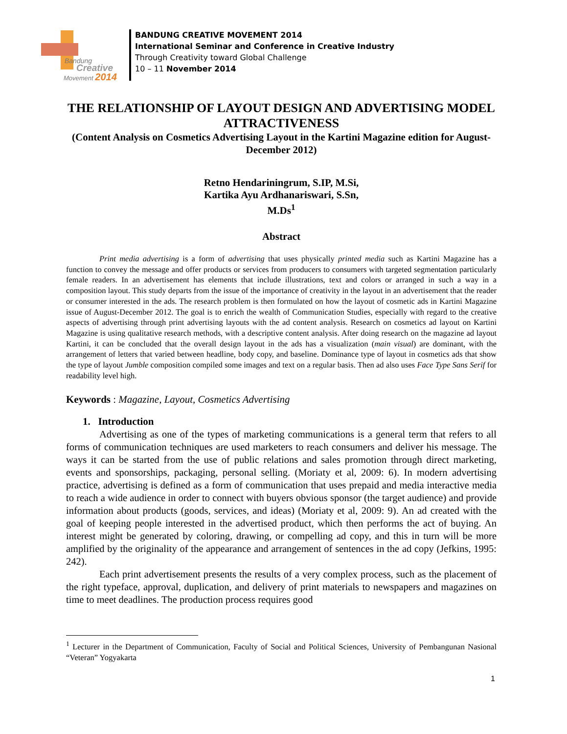Bandung
Creative
Movement 2014
BANDUNG CREATIVE MOVEMENT 2014
International Seminar and Conference in Creative Industry
Through Creativity toward Global Challenge
10 – 11 November 2014
THE RELATIONSHIP OF LAYOUT DESIGN AND ADVERTISING MODEL ATTRACTIVENESS
(Content Analysis on Cosmetics Advertising Layout in the Kartini Magazine edition for August-December 2012)
Retno Hendariningrum, S.IP, M.Si,
Kartika Ayu Ardhanariswari, S.Sn,
M.Ds<sup>1</sup>
Abstract
Print media advertising is a form of advertising that uses physically printed media such as Kartini Magazine has a function to convey the message and offer products or services from producers to consumers with targeted segmentation particularly female readers. In an advertisement has elements that include illustrations, text and colors or arranged in such a way in a composition layout. This study departs from the issue of the importance of creativity in the layout in an advertisement that the reader or consumer interested in the ads. The research problem is then formulated on how the layout of cosmetic ads in Kartini Magazine issue of August-December 2012. The goal is to enrich the wealth of Communication Studies, especially with regard to the creative aspects of advertising through print advertising layouts with the ad content analysis. Research on cosmetics ad layout on Kartini Magazine is using qualitative research methods, with a descriptive content analysis. After doing research on the magazine ad layout Kartini, it can be concluded that the overall design layout in the ads has a visualization (main visual) are dominant, with the arrangement of letters that varied between headline, body copy, and baseline. Dominance type of layout in cosmetics ads that show the type of layout Jumble composition compiled some images and text on a regular basis. Then ad also uses Face Type Sans Serif for readability level high.
Keywords : Magazine, Layout, Cosmetics Advertising
1. Introduction
Advertising as one of the types of marketing communications is a general term that refers to all forms of communication techniques are used marketers to reach consumers and deliver his message. The ways it can be started from the use of public relations and sales promotion through direct marketing, events and sponsorships, packaging, personal selling. (Moriaty et al, 2009: 6). In modern advertising practice, advertising is defined as a form of communication that uses prepaid and media interactive media to reach a wide audience in order to connect with buyers obvious sponsor (the target audience) and provide information about products (goods, services, and ideas) (Moriaty et al, 2009: 9). An ad created with the goal of keeping people interested in the advertised product, which then performs the act of buying. An interest might be generated by coloring, drawing, or compelling ad copy, and this in turn will be more amplified by the originality of the appearance and arrangement of sentences in the ad copy (Jefkins, 1995: 242).
Each print advertisement presents the results of a very complex process, such as the placement of the right typeface, approval, duplication, and delivery of print materials to newspapers and magazines on time to meet deadlines. The production process requires good
<sup>1</sup> Lecturer in the Department of Communication, Faculty of Social and Political Sciences, University of Pembangunan Nasional “Veteran” Yogyakarta
1